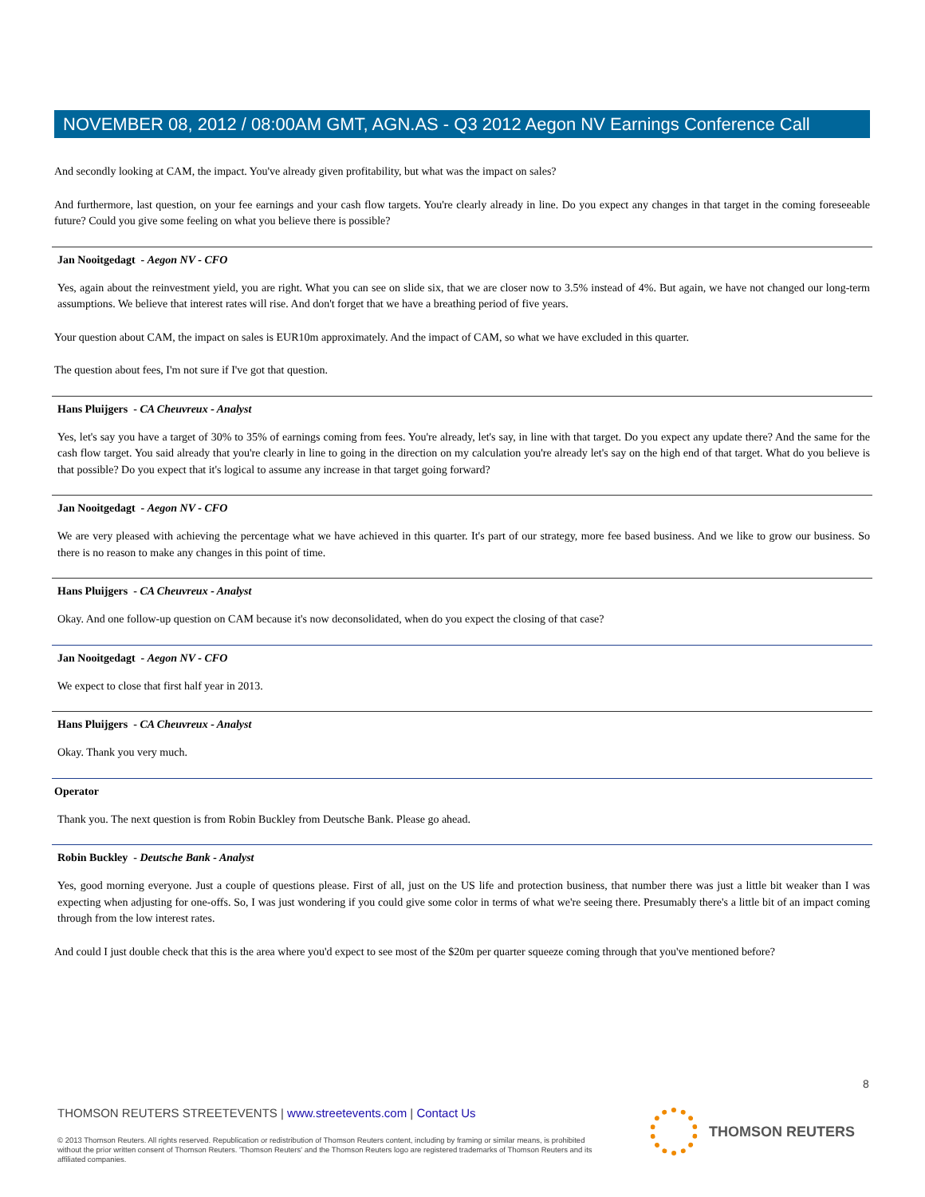NOVEMBER 08, 2012 / 08:00AM GMT, AGN.AS - Q3 2012 Aegon NV Earnings Conference Call
And secondly looking at CAM, the impact. You've already given profitability, but what was the impact on sales?
And furthermore, last question, on your fee earnings and your cash flow targets. You're clearly already in line. Do you expect any changes in that target in the coming foreseeable future? Could you give some feeling on what you believe there is possible?
Jan Nooitgedagt - Aegon NV - CFO
Yes, again about the reinvestment yield, you are right. What you can see on slide six, that we are closer now to 3.5% instead of 4%. But again, we have not changed our long-term assumptions. We believe that interest rates will rise. And don't forget that we have a breathing period of five years.
Your question about CAM, the impact on sales is EUR10m approximately. And the impact of CAM, so what we have excluded in this quarter.
The question about fees, I'm not sure if I've got that question.
Hans Pluijgers - CA Cheuvreux - Analyst
Yes, let's say you have a target of 30% to 35% of earnings coming from fees. You're already, let's say, in line with that target. Do you expect any update there? And the same for the cash flow target. You said already that you're clearly in line to going in the direction on my calculation you're already let's say on the high end of that target. What do you believe is that possible? Do you expect that it's logical to assume any increase in that target going forward?
Jan Nooitgedagt - Aegon NV - CFO
We are very pleased with achieving the percentage what we have achieved in this quarter. It's part of our strategy, more fee based business. And we like to grow our business. So there is no reason to make any changes in this point of time.
Hans Pluijgers - CA Cheuvreux - Analyst
Okay. And one follow-up question on CAM because it's now deconsolidated, when do you expect the closing of that case?
Jan Nooitgedagt - Aegon NV - CFO
We expect to close that first half year in 2013.
Hans Pluijgers - CA Cheuvreux - Analyst
Okay. Thank you very much.
Operator
Thank you. The next question is from Robin Buckley from Deutsche Bank. Please go ahead.
Robin Buckley - Deutsche Bank - Analyst
Yes, good morning everyone. Just a couple of questions please. First of all, just on the US life and protection business, that number there was just a little bit weaker than I was expecting when adjusting for one-offs. So, I was just wondering if you could give some color in terms of what we're seeing there. Presumably there's a little bit of an impact coming through from the low interest rates.
And could I just double check that this is the area where you'd expect to see most of the $20m per quarter squeeze coming through that you've mentioned before?
8
THOMSON REUTERS STREETEVENTS | www.streetevents.com | Contact Us
© 2013 Thomson Reuters. All rights reserved. Republication or redistribution of Thomson Reuters content, including by framing or similar means, is prohibited without the prior written consent of Thomson Reuters. 'Thomson Reuters' and the Thomson Reuters logo are registered trademarks of Thomson Reuters and its affiliated companies.
THOMSON REUTERS